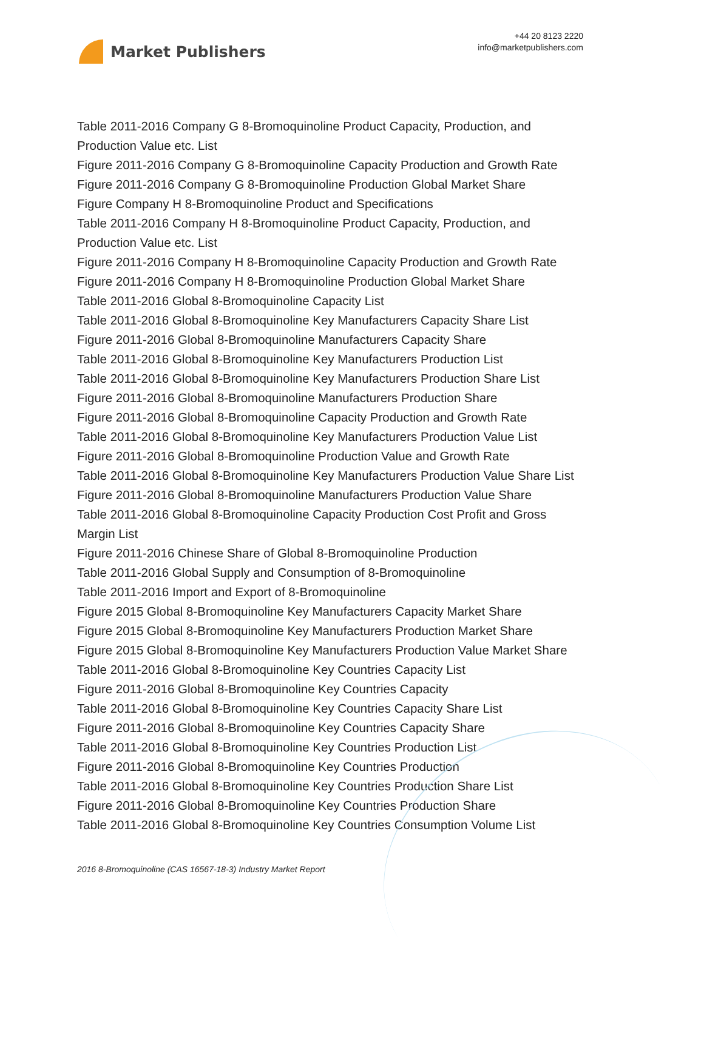Market Publishers
+44 20 8123 2220
info@marketpublishers.com
Table 2011-2016 Company G 8-Bromoquinoline Product Capacity, Production, and Production Value etc. List
Figure 2011-2016 Company G 8-Bromoquinoline Capacity Production and Growth Rate
Figure 2011-2016 Company G 8-Bromoquinoline Production Global Market Share
Figure Company H 8-Bromoquinoline Product and Specifications
Table 2011-2016 Company H 8-Bromoquinoline Product Capacity, Production, and Production Value etc. List
Figure 2011-2016 Company H 8-Bromoquinoline Capacity Production and Growth Rate
Figure 2011-2016 Company H 8-Bromoquinoline Production Global Market Share
Table 2011-2016 Global 8-Bromoquinoline Capacity List
Table 2011-2016 Global 8-Bromoquinoline Key Manufacturers Capacity Share List
Figure 2011-2016 Global 8-Bromoquinoline Manufacturers Capacity Share
Table 2011-2016 Global 8-Bromoquinoline Key Manufacturers Production List
Table 2011-2016 Global 8-Bromoquinoline Key Manufacturers Production Share List
Figure 2011-2016 Global 8-Bromoquinoline Manufacturers Production Share
Figure 2011-2016 Global 8-Bromoquinoline Capacity Production and Growth Rate
Table 2011-2016 Global 8-Bromoquinoline Key Manufacturers Production Value List
Figure 2011-2016 Global 8-Bromoquinoline Production Value and Growth Rate
Table 2011-2016 Global 8-Bromoquinoline Key Manufacturers Production Value Share List
Figure 2011-2016 Global 8-Bromoquinoline Manufacturers Production Value Share
Table 2011-2016 Global 8-Bromoquinoline Capacity Production Cost Profit and Gross Margin List
Figure 2011-2016 Chinese Share of Global 8-Bromoquinoline Production
Table 2011-2016 Global Supply and Consumption of 8-Bromoquinoline
Table 2011-2016 Import and Export of 8-Bromoquinoline
Figure 2015 Global 8-Bromoquinoline Key Manufacturers Capacity Market Share
Figure 2015 Global 8-Bromoquinoline Key Manufacturers Production Market Share
Figure 2015 Global 8-Bromoquinoline Key Manufacturers Production Value Market Share
Table 2011-2016 Global 8-Bromoquinoline Key Countries Capacity List
Figure 2011-2016 Global 8-Bromoquinoline Key Countries Capacity
Table 2011-2016 Global 8-Bromoquinoline Key Countries Capacity Share List
Figure 2011-2016 Global 8-Bromoquinoline Key Countries Capacity Share
Table 2011-2016 Global 8-Bromoquinoline Key Countries Production List
Figure 2011-2016 Global 8-Bromoquinoline Key Countries Production
Table 2011-2016 Global 8-Bromoquinoline Key Countries Production Share List
Figure 2011-2016 Global 8-Bromoquinoline Key Countries Production Share
Table 2011-2016 Global 8-Bromoquinoline Key Countries Consumption Volume List
2016 8-Bromoquinoline (CAS 16567-18-3) Industry Market Report